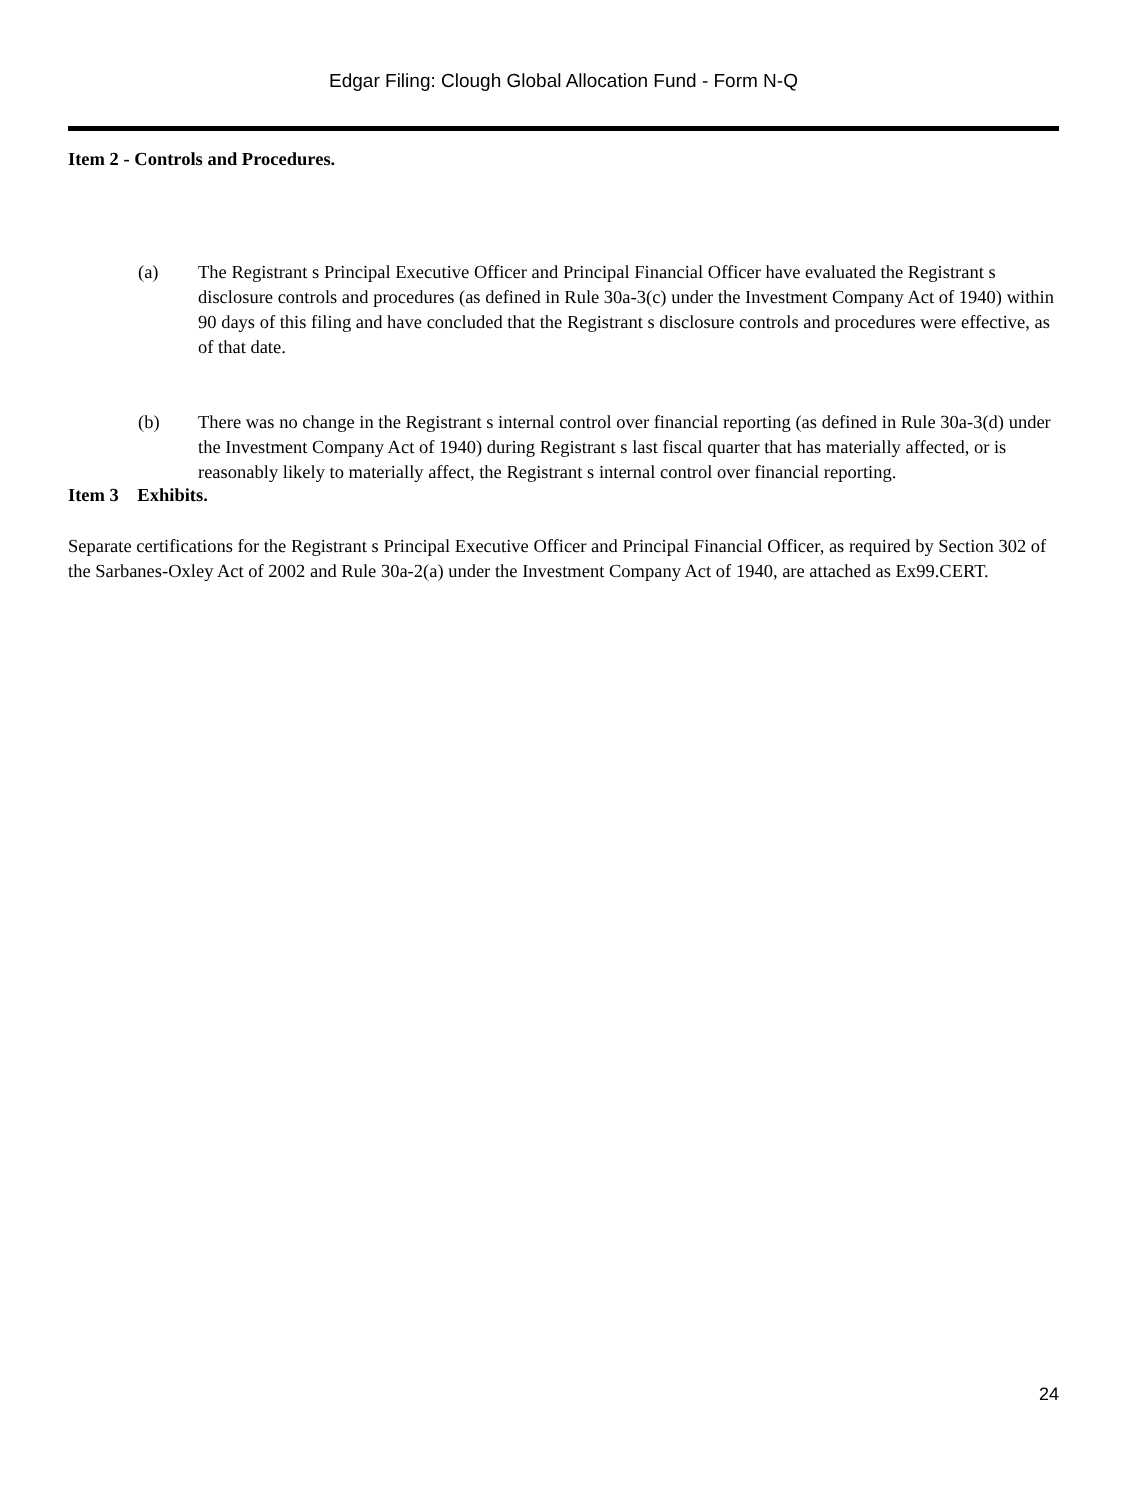Edgar Filing: Clough Global Allocation Fund - Form N-Q
Item 2 - Controls and Procedures.
(a)
The Registrant s Principal Executive Officer and Principal Financial Officer have evaluated the Registrant s disclosure controls and procedures (as defined in Rule 30a-3(c) under the Investment Company Act of 1940) within 90 days of this filing and have concluded that the Registrant s disclosure controls and procedures were effective, as of that date.
(b)
There was no change in the Registrant s internal control over financial reporting (as defined in Rule 30a-3(d) under the Investment Company Act of 1940) during Registrant s last fiscal quarter that has materially affected, or is reasonably likely to materially affect, the Registrant s internal control over financial reporting.
Item 3 Exhibits.
Separate certifications for the Registrant s Principal Executive Officer and Principal Financial Officer, as required by Section 302 of the Sarbanes-Oxley Act of 2002 and Rule 30a-2(a) under the Investment Company Act of 1940, are attached as Ex99.CERT.
24